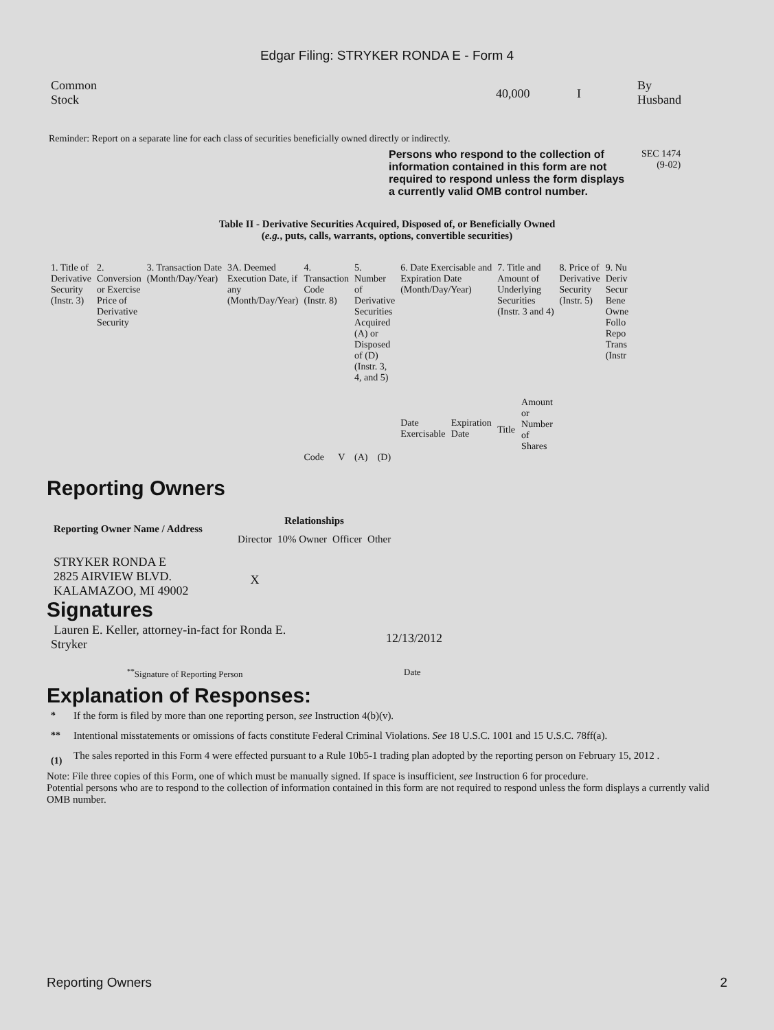Edgar Filing: STRYKER RONDA E - Form 4
| Common Stock | 40,000 | I | By Husband |
Reminder: Report on a separate line for each class of securities beneficially owned directly or indirectly.
Persons who respond to the collection of information contained in this form are not required to respond unless the form displays a currently valid OMB control number.
SEC 1474
(9-02)
Table II - Derivative Securities Acquired, Disposed of, or Beneficially Owned
(e.g., puts, calls, warrants, options, convertible securities)
| 1. Title of Derivative Security (Instr. 3) | 2. Conversion or Exercise Price of Derivative Security | 3. Transaction Date (Month/Day/Year) | 3A. Deemed Execution Date, if any (Month/Day/Year) | 4. Transaction Code (Instr. 8) | | 5. Number of Derivative Securities Acquired (A) or Disposed of (D) (Instr. 3, 4, and 5) | | 6. Date Exercisable and Expiration Date (Month/Day/Year) | | 7. Title and Amount of Underlying Securities (Instr. 3 and 4) | | 8. Price of Derivative Security (Instr. 5) | 9. Nu Deriv Secur Bene Owne Follo Repo Trans (Instr |
| | | | | | | | | Date Exercisable | Expiration Date | Title | Amount or Number of Shares | | |
| | | | | Code | V | (A) | (D) | | | | | | |
Reporting Owners
| Reporting Owner Name / Address | Relationships | | | |
| --- | --- | --- | --- | --- |
| | Director | 10% Owner | Officer | Other |
| STRYKER RONDA E 2825 AIRVIEW BLVD. KALAMAZOO, MI 49002 | X | | | |
Signatures
| Lauren E. Keller, attorney-in-fact for Ronda E. Stryker | 12/13/2012 |
| <sup>**</sup> Signature of Reporting Person | Date |
Explanation of Responses:
| * | If the form is filed by more than one reporting person, see Instruction 4(b)(v). |
| ** | Intentional misstatements or omissions of facts constitute Federal Criminal Violations. See 18 U.S.C. 1001 and 15 U.S.C. 78ff(a). |
| (1) | The sales reported in this Form 4 were effected pursuant to a Rule 10b5-1 trading plan adopted by the reporting person on February 15, 2012 . |
Note: File three copies of this Form, one of which must be manually signed. If space is insufficient, see Instruction 6 for procedure.
Potential persons who are to respond to the collection of information contained in this form are not required to respond unless the form displays a currently valid OMB number.
Reporting Owners 2